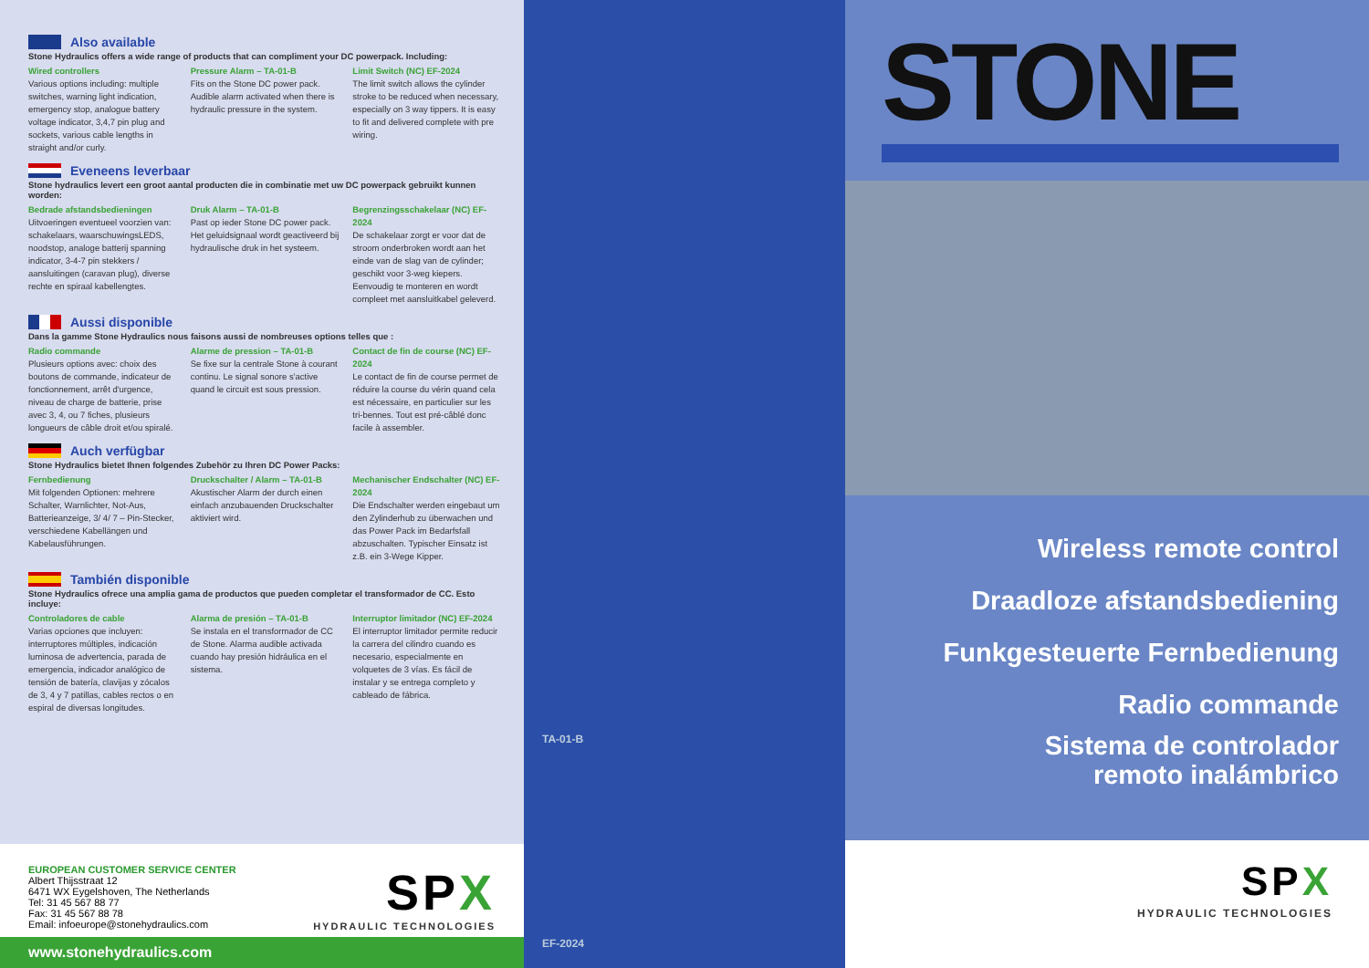Also available
Stone Hydraulics offers a wide range of products that can compliment your DC powerpack. Including:
Wired controllers
Various options including: multiple switches, warning light indication, emergency stop, analogue battery voltage indicator, 3,4,7 pin plug and sockets, various cable lengths in straight and/or curly.
Pressure Alarm – TA-01-B
Fits on the Stone DC power pack. Audible alarm activated when there is hydraulic pressure in the system.
Limit Switch (NC) EF-2024
The limit switch allows the cylinder stroke to be reduced when necessary, especially on 3 way tippers. It is easy to fit and delivered complete with pre wiring.
Eveneens leverbaar
Stone hydraulics levert een groot aantal producten die in combinatie met uw DC powerpack gebruikt kunnen worden:
Bedrade afstandsbedieningen
Uitvoeringen eventueel voorzien van: schakelaars, waarschuwingsLEDS, noodstop, analoge batterij spanning indicator, 3-4-7 pin stekkers / aansluitingen (caravan plug), diverse rechte en spiraal kabellengtes.
Druk Alarm – TA-01-B
Past op ieder Stone DC power pack. Het geluidsignaal wordt geactiveerd bij hydraulische druk in het systeem.
Begrenzingsschakelaar (NC) EF-2024
De schakelaar zorgt er voor dat de stroom onderbroken wordt aan het einde van de slag van de cylinder; geschikt voor 3-weg kiepers. Eenvoudig te monteren en wordt compleet met aansluitkabel geleverd.
Aussi disponible
Dans la gamme Stone Hydraulics nous faisons aussi de nombreuses options telles que :
Radio commande
Plusieurs options avec: choix des boutons de commande, indicateur de fonctionnement, arrêt d'urgence, niveau de charge de batterie, prise avec 3, 4, ou 7 fiches, plusieurs longueurs de câble droit et/ou spiralé.
Alarme de pression – TA-01-B
Se fixe sur la centrale Stone à courant continu. Le signal sonore s'active quand le circuit est sous pression.
Contact de fin de course (NC) EF-2024
Le contact de fin de course permet de réduire la course du vérin quand cela est nécessaire, en particulier sur les tri-bennes. Tout est pré-câblé donc facile à assembler.
Auch verfügbar
Stone Hydraulics bietet Ihnen folgendes Zubehör zu Ihren DC Power Packs:
Fernbedienung
Mit folgenden Optionen: mehrere Schalter, Warnlichter, Not-Aus, Batterieanzeige, 3/ 4/ 7 – Pin-Stecker, verschiedene Kabellängen und Kabelausführungen.
Druckschalter / Alarm – TA-01-B
Akustischer Alarm der durch einen einfach anzubauenden Druckschalter aktiviert wird.
Mechanischer Endschalter (NC) EF-2024
Die Endschalter werden eingebaut um den Zylinderhub zu überwachen und das Power Pack im Bedarfsfall abzuschalten. Typischer Einsatz ist z.B. ein 3-Wege Kipper.
También disponible
Stone Hydraulics ofrece una amplia gama de productos que pueden completar el transformador de CC. Esto incluye:
Controladores de cable
Varias opciones que incluyen: interruptores múltiples, indicación luminosa de advertencia, parada de emergencia, indicador analógico de tensión de batería, clavijas y zócalos de 3, 4 y 7 patillas, cables rectos o en espiral de diversas longitudes.
Alarma de presión – TA-01-B
Se instala en el transformador de CC de Stone. Alarma audible activada cuando hay presión hidráulica en el sistema.
Interruptor limitador (NC) EF-2024
El interruptor limitador permite reducir la carrera del cilindro cuando es necesario, especialmente en volquetes de 3 vías. Es fácil de instalar y se entrega completo y cableado de fábrica.
EUROPEAN CUSTOMER SERVICE CENTER
Albert Thijsstraat 12
6471 WX Eygelshoven, The Netherlands
Tel: 31 45 567 88 77
Fax: 31 45 567 88 78
Email: infoeurope@stonehydraulics.com
SPX
HYDRAULIC TECHNOLOGIES
www.stonehydraulics.com
TA-01-B
EF-2024
STONE
Wireless remote control
Draadloze afstandsbediening
Funkgesteuerte Fernbedienung
Radio commande
Sistema de controlador
remoto inalámbrico
SPX
HYDRAULIC TECHNOLOGIES